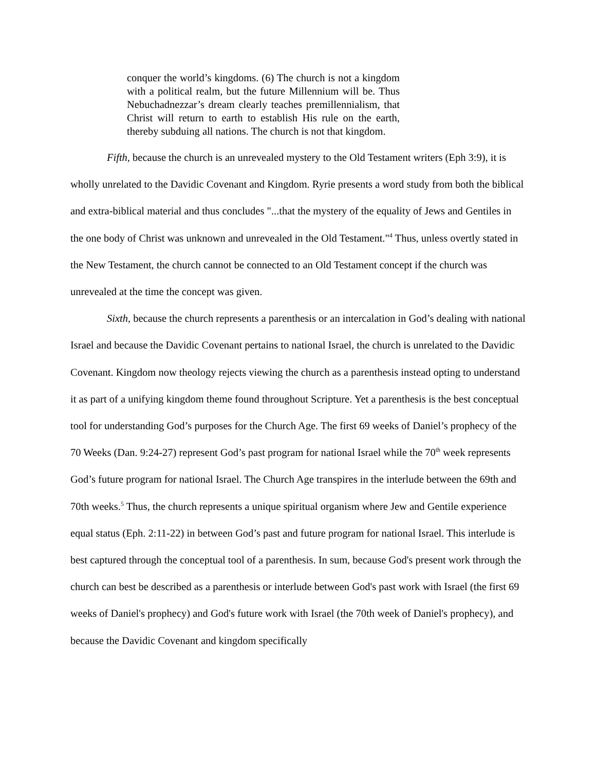conquer the world’s kingdoms. (6) The church is not a kingdom with a political realm, but the future Millennium will be. Thus Nebuchadnezzar’s dream clearly teaches premillennialism, that Christ will return to earth to establish His rule on the earth, thereby subduing all nations. The church is not that kingdom.
Fifth, because the church is an unrevealed mystery to the Old Testament writers (Eph 3:9), it is wholly unrelated to the Davidic Covenant and Kingdom. Ryrie presents a word study from both the biblical and extra-biblical material and thus concludes "...that the mystery of the equality of Jews and Gentiles in the one body of Christ was unknown and unrevealed in the Old Testament."<sup>4</sup> Thus, unless overtly stated in the New Testament, the church cannot be connected to an Old Testament concept if the church was unrevealed at the time the concept was given.
Sixth, because the church represents a parenthesis or an intercalation in God’s dealing with national Israel and because the Davidic Covenant pertains to national Israel, the church is unrelated to the Davidic Covenant. Kingdom now theology rejects viewing the church as a parenthesis instead opting to understand it as part of a unifying kingdom theme found throughout Scripture. Yet a parenthesis is the best conceptual tool for understanding God’s purposes for the Church Age. The first 69 weeks of Daniel’s prophecy of the 70 Weeks (Dan. 9:24-27) represent God’s past program for national Israel while the 70<sup>th</sup> week represents God’s future program for national Israel. The Church Age transpires in the interlude between the 69th and 70th weeks.<sup>5</sup> Thus, the church represents a unique spiritual organism where Jew and Gentile experience equal status (Eph. 2:11-22) in between God’s past and future program for national Israel. This interlude is best captured through the conceptual tool of a parenthesis. In sum, because God's present work through the church can best be described as a parenthesis or interlude between God's past work with Israel (the first 69 weeks of Daniel's prophecy) and God's future work with Israel (the 70th week of Daniel's prophecy), and because the Davidic Covenant and kingdom specifically